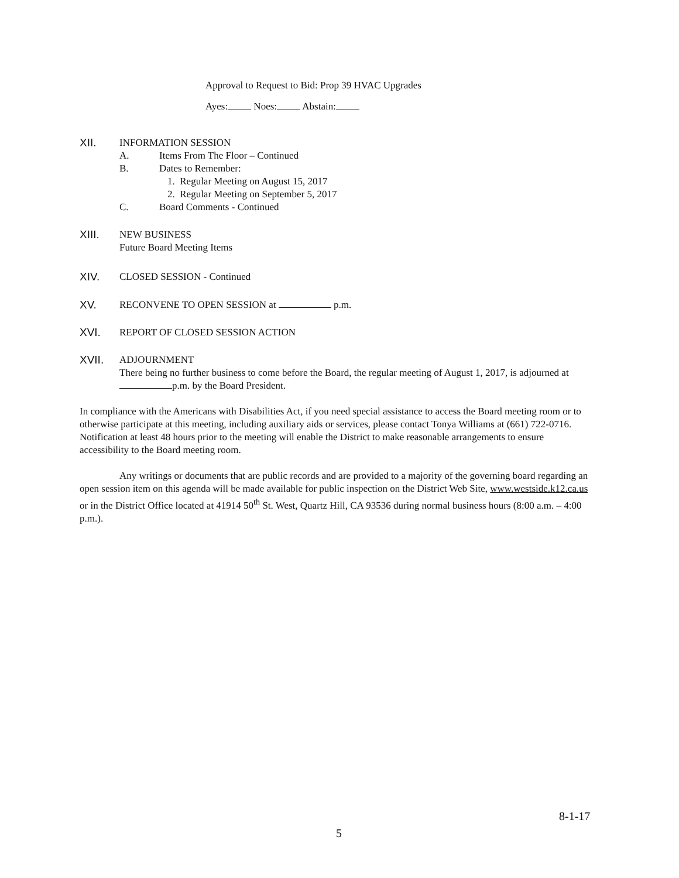Approval to Request to Bid: Prop 39 HVAC Upgrades
Ayes: Noes: Abstain:
XII. INFORMATION SESSION
A. Items From The Floor – Continued
B. Dates to Remember:
1. Regular Meeting on August 15, 2017
2. Regular Meeting on September 5, 2017
C. Board Comments - Continued
XIII. NEW BUSINESS
Future Board Meeting Items
XIV. CLOSED SESSION - Continued
XV. RECONVENE TO OPEN SESSION at p.m.
XVI. REPORT OF CLOSED SESSION ACTION
XVII. ADJOURNMENT
There being no further business to come before the Board, the regular meeting of August 1, 2017, is adjourned at p.m. by the Board President.
In compliance with the Americans with Disabilities Act, if you need special assistance to access the Board meeting room or to otherwise participate at this meeting, including auxiliary aids or services, please contact Tonya Williams at (661) 722-0716. Notification at least 48 hours prior to the meeting will enable the District to make reasonable arrangements to ensure accessibility to the Board meeting room.
Any writings or documents that are public records and are provided to a majority of the governing board regarding an open session item on this agenda will be made available for public inspection on the District Web Site, www.westside.k12.ca.us or in the District Office located at 41914 50<sup>th</sup> St. West, Quartz Hill, CA 93536 during normal business hours (8:00 a.m. – 4:00 p.m.).
8-1-17
5